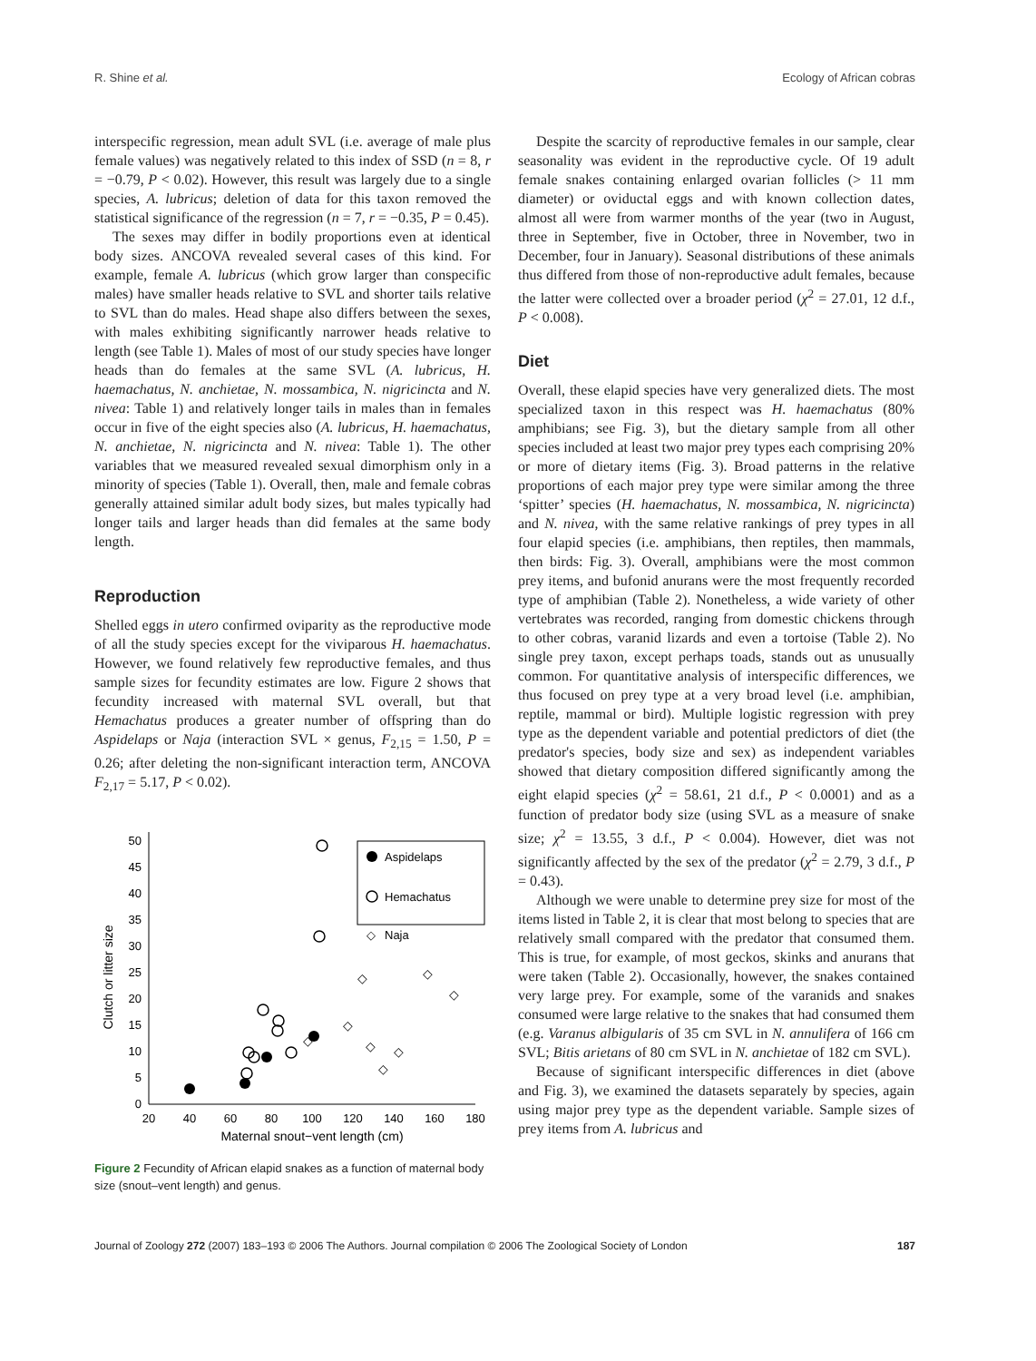R. Shine et al. Ecology of African cobras
interspecific regression, mean adult SVL (i.e. average of male plus female values) was negatively related to this index of SSD (n = 8, r = −0.79, P < 0.02). However, this result was largely due to a single species, A. lubricus; deletion of data for this taxon removed the statistical significance of the regression (n = 7, r = −0.35, P = 0.45).
The sexes may differ in bodily proportions even at identical body sizes. ANCOVA revealed several cases of this kind. For example, female A. lubricus (which grow larger than conspecific males) have smaller heads relative to SVL and shorter tails relative to SVL than do males. Head shape also differs between the sexes, with males exhibiting significantly narrower heads relative to length (see Table 1). Males of most of our study species have longer heads than do females at the same SVL (A. lubricus, H. haemachatus, N. anchietae, N. mossambica, N. nigricincta and N. nivea: Table 1) and relatively longer tails in males than in females occur in five of the eight species also (A. lubricus, H. haemachatus, N. anchietae, N. nigricincta and N. nivea: Table 1). The other variables that we measured revealed sexual dimorphism only in a minority of species (Table 1). Overall, then, male and female cobras generally attained similar adult body sizes, but males typically had longer tails and larger heads than did females at the same body length.
Reproduction
Shelled eggs in utero confirmed oviparity as the reproductive mode of all the study species except for the viviparous H. haemachatus. However, we found relatively few reproductive females, and thus sample sizes for fecundity estimates are low. Figure 2 shows that fecundity increased with maternal SVL overall, but that Hemachatus produces a greater number of offspring than do Aspidelaps or Naja (interaction SVL × genus, F<sub>2,15</sub> = 1.50, P = 0.26; after deleting the non-significant interaction term, ANCOVA F<sub>2,17</sub> = 5.17, P < 0.02).
0
5
10
15
20
25
30
35
40
45
50
20
40
60
80
100
120
140
160
180
Maternal snout−vent length (cm)
Clutch or litter size
Aspidelaps
Hemachatus
Naja
◇
◇
◇
◇
◇
◇
◇
◇
◇
Figure 2 Fecundity of African elapid snakes as a function of maternal body size (snout–vent length) and genus.
Despite the scarcity of reproductive females in our sample, clear seasonality was evident in the reproductive cycle. Of 19 adult female snakes containing enlarged ovarian follicles (> 11 mm diameter) or oviductal eggs and with known collection dates, almost all were from warmer months of the year (two in August, three in September, five in October, three in November, two in December, four in January). Seasonal distributions of these animals thus differed from those of non-reproductive adult females, because the latter were collected over a broader period (χ<sup>2</sup> = 27.01, 12 d.f., P < 0.008).
Diet
Overall, these elapid species have very generalized diets. The most specialized taxon in this respect was H. haemachatus (80% amphibians; see Fig. 3), but the dietary sample from all other species included at least two major prey types each comprising 20% or more of dietary items (Fig. 3). Broad patterns in the relative proportions of each major prey type were similar among the three ‘spitter’ species (H. haemachatus, N. mossambica, N. nigricincta) and N. nivea, with the same relative rankings of prey types in all four elapid species (i.e. amphibians, then reptiles, then mammals, then birds: Fig. 3). Overall, amphibians were the most common prey items, and bufonid anurans were the most frequently recorded type of amphibian (Table 2). Nonetheless, a wide variety of other vertebrates was recorded, ranging from domestic chickens through to other cobras, varanid lizards and even a tortoise (Table 2). No single prey taxon, except perhaps toads, stands out as unusually common. For quantitative analysis of interspecific differences, we thus focused on prey type at a very broad level (i.e. amphibian, reptile, mammal or bird). Multiple logistic regression with prey type as the dependent variable and potential predictors of diet (the predator's species, body size and sex) as independent variables showed that dietary composition differed significantly among the eight elapid species (χ<sup>2</sup> = 58.61, 21 d.f., P < 0.0001) and as a function of predator body size (using SVL as a measure of snake size; χ<sup>2</sup> = 13.55, 3 d.f., P < 0.004). However, diet was not significantly affected by the sex of the predator (χ<sup>2</sup> = 2.79, 3 d.f., P = 0.43).
Although we were unable to determine prey size for most of the items listed in Table 2, it is clear that most belong to species that are relatively small compared with the predator that consumed them. This is true, for example, of most geckos, skinks and anurans that were taken (Table 2). Occasionally, however, the snakes contained very large prey. For example, some of the varanids and snakes consumed were large relative to the snakes that had consumed them (e.g. Varanus albigularis of 35 cm SVL in N. annulifera of 166 cm SVL; Bitis arietans of 80 cm SVL in N. anchietae of 182 cm SVL).
Because of significant interspecific differences in diet (above and Fig. 3), we examined the datasets separately by species, again using major prey type as the dependent variable. Sample sizes of prey items from A. lubricus and
Journal of Zoology 272 (2007) 183–193 © 2006 The Authors. Journal compilation © 2006 The Zoological Society of London 187